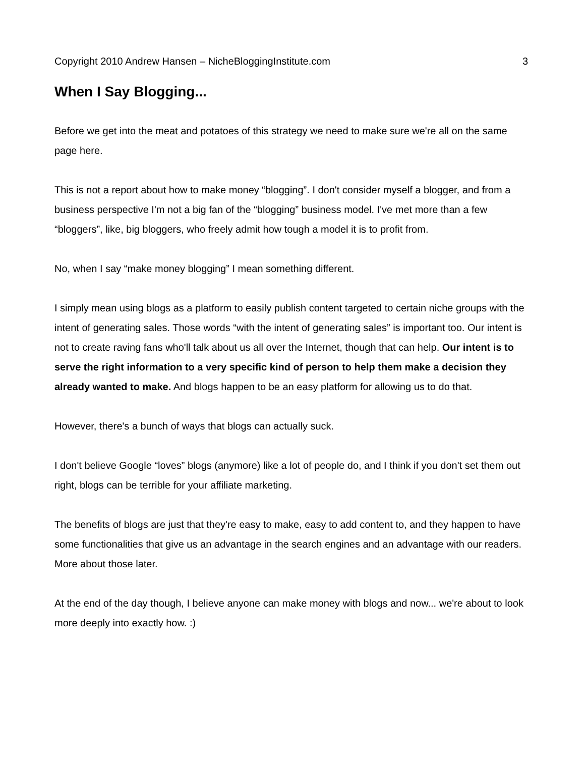Copyright 2010 Andrew Hansen – NicheBloggingInstitute.com 3
When I Say Blogging...
Before we get into the meat and potatoes of this strategy we need to make sure we're all on the same page here.
This is not a report about how to make money “blogging”. I don't consider myself a blogger, and from a business perspective I'm not a big fan of the “blogging” business model. I've met more than a few “bloggers”, like, big bloggers, who freely admit how tough a model it is to profit from.
No, when I say “make money blogging” I mean something different.
I simply mean using blogs as a platform to easily publish content targeted to certain niche groups with the intent of generating sales. Those words “with the intent of generating sales” is important too. Our intent is not to create raving fans who'll talk about us all over the Internet, though that can help. Our intent is to serve the right information to a very specific kind of person to help them make a decision they already wanted to make. And blogs happen to be an easy platform for allowing us to do that.
However, there's a bunch of ways that blogs can actually suck.
I don't believe Google “loves” blogs (anymore) like a lot of people do, and I think if you don't set them out right, blogs can be terrible for your affiliate marketing.
The benefits of blogs are just that they're easy to make, easy to add content to, and they happen to have some functionalities that give us an advantage in the search engines and an advantage with our readers. More about those later.
At the end of the day though, I believe anyone can make money with blogs and now... we're about to look more deeply into exactly how. :)